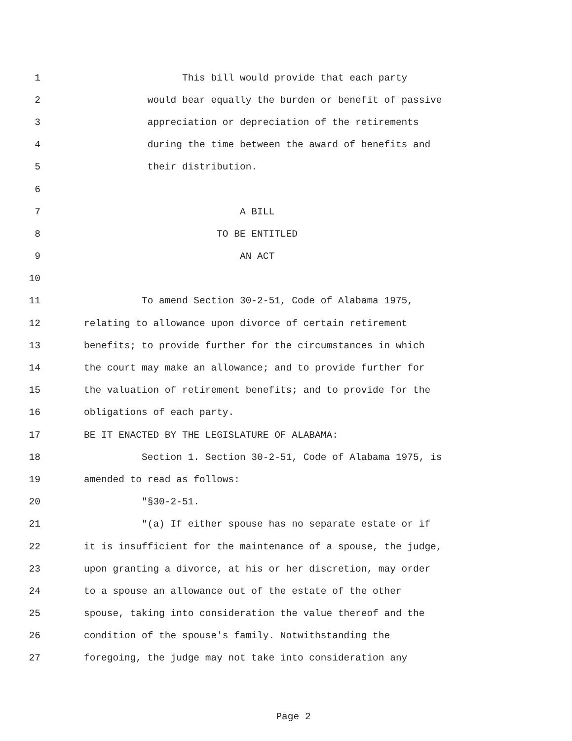1 This bill would provide that each party
2 would bear equally the burden or benefit of passive
3 appreciation or depreciation of the retirements
4 during the time between the award of benefits and
5 their distribution.
6
7 A BILL
8 TO BE ENTITLED
9 AN ACT
10
11 To amend Section 30-2-51, Code of Alabama 1975,
12 relating to allowance upon divorce of certain retirement
13 benefits; to provide further for the circumstances in which
14 the court may make an allowance; and to provide further for
15 the valuation of retirement benefits; and to provide for the
16 obligations of each party.
17 BE IT ENACTED BY THE LEGISLATURE OF ALABAMA:
18 Section 1. Section 30-2-51, Code of Alabama 1975, is
19 amended to read as follows:
20 "§30-2-51.
21 "(a) If either spouse has no separate estate or if
22 it is insufficient for the maintenance of a spouse, the judge,
23 upon granting a divorce, at his or her discretion, may order
24 to a spouse an allowance out of the estate of the other
25 spouse, taking into consideration the value thereof and the
26 condition of the spouse's family. Notwithstanding the
27 foregoing, the judge may not take into consideration any
Page 2